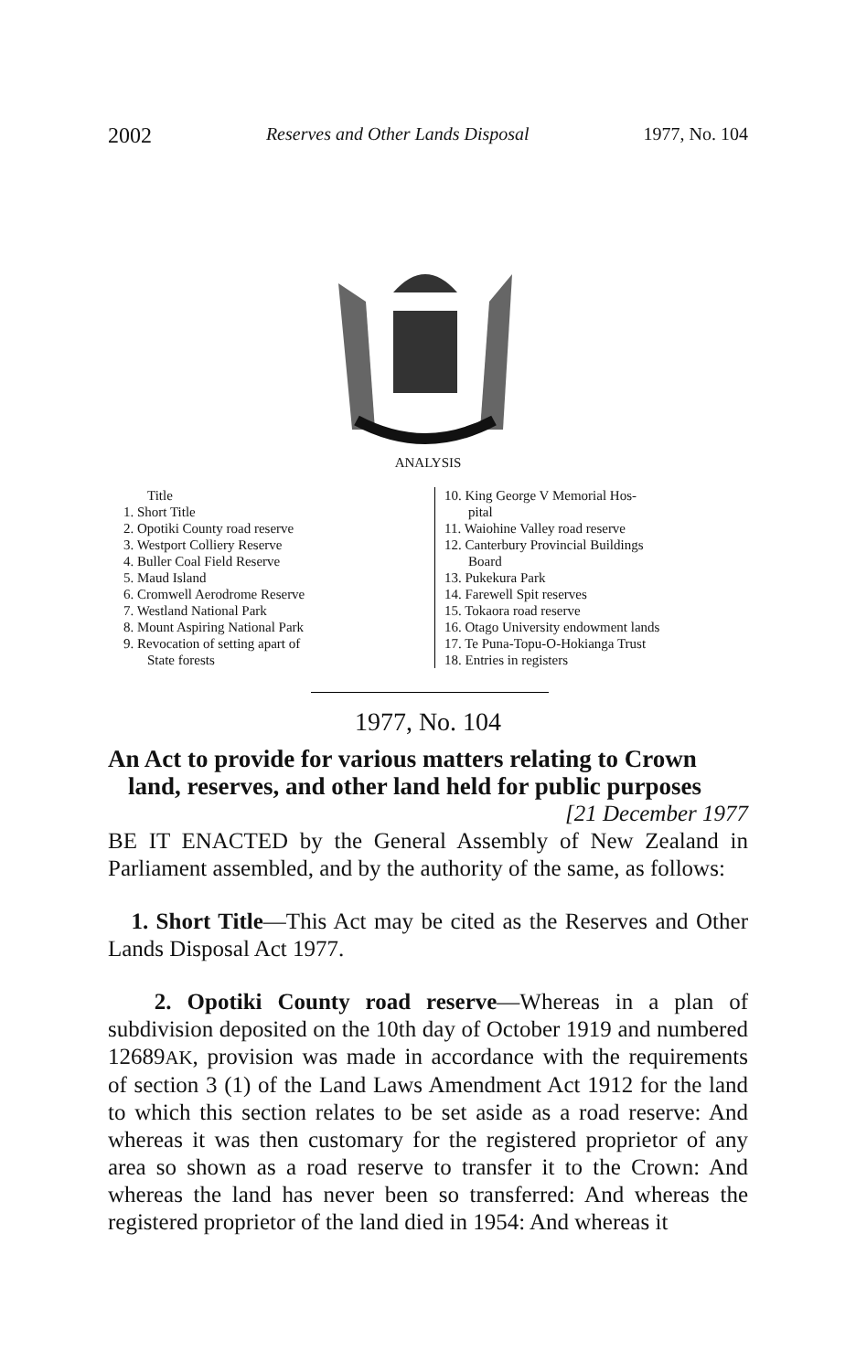2002 Reserves and Other Lands Disposal 1977, No. 104
ANALYSIS
Title
1. Short Title
2. Opotiki County road reserve
3. Westport Colliery Reserve
4. Buller Coal Field Reserve
5. Maud Island
6. Cromwell Aerodrome Reserve
7. Westland National Park
8. Mount Aspiring National Park
9. Revocation of setting apart of
State forests
10. King George V Memorial Hos-
pital
11. Waiohine Valley road reserve
12. Canterbury Provincial Buildings
Board
13. Pukekura Park
14. Farewell Spit reserves
15. Tokaora road reserve
16. Otago University endowment lands
17. Te Puna-Topu-O-Hokianga Trust
18. Entries in registers
1977, No. 104
An Act to provide for various matters relating to Crown land, reserves, and other land held for public purposes
[21 December 1977
BE IT ENACTED by the General Assembly of New Zealand in Parliament assembled, and by the authority of the same, as follows:
1. Short Title—This Act may be cited as the Reserves and Other Lands Disposal Act 1977.
2. Opotiki County road reserve—Whereas in a plan of subdivision deposited on the 10th day of October 1919 and numbered 12689AK, provision was made in accordance with the requirements of section 3 (1) of the Land Laws Amendment Act 1912 for the land to which this section relates to be set aside as a road reserve: And whereas it was then customary for the registered proprietor of any area so shown as a road reserve to transfer it to the Crown: And whereas the land has never been so transferred: And whereas the registered proprietor of the land died in 1954: And whereas it